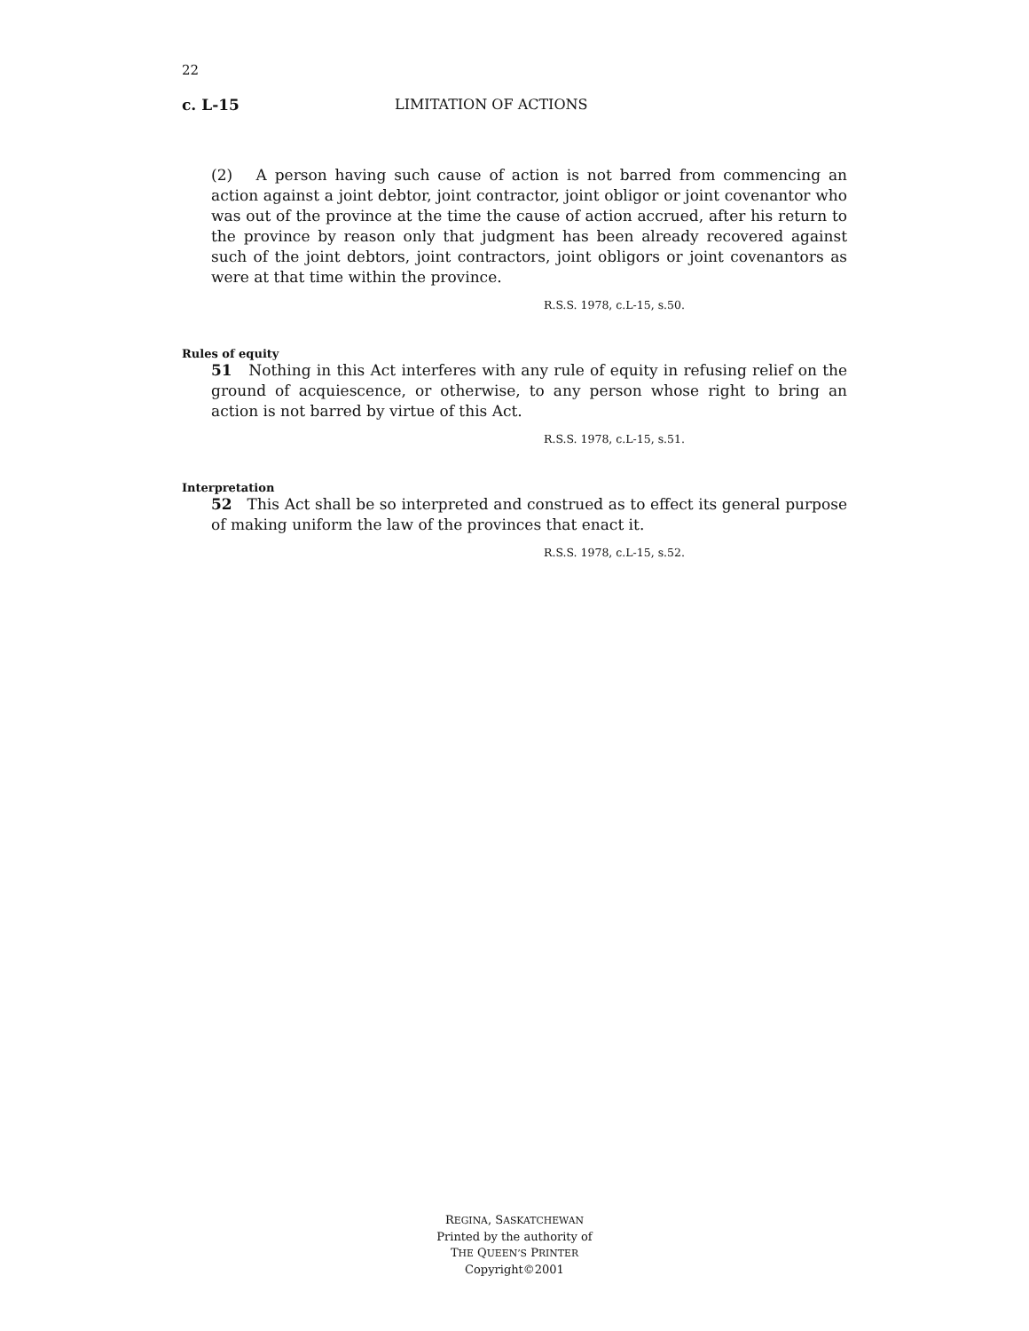22
c. L-15 LIMITATION OF ACTIONS
(2) A person having such cause of action is not barred from commencing an action against a joint debtor, joint contractor, joint obligor or joint covenantor who was out of the province at the time the cause of action accrued, after his return to the province by reason only that judgment has been already recovered against such of the joint debtors, joint contractors, joint obligors or joint covenantors as were at that time within the province.
R.S.S. 1978, c.L-15, s.50.
Rules of equity
51 Nothing in this Act interferes with any rule of equity in refusing relief on the ground of acquiescence, or otherwise, to any person whose right to bring an action is not barred by virtue of this Act.
R.S.S. 1978, c.L-15, s.51.
Interpretation
52 This Act shall be so interpreted and construed as to effect its general purpose of making uniform the law of the provinces that enact it.
R.S.S. 1978, c.L-15, s.52.
REGINA, SASKATCHEWAN
Printed by the authority of
THE QUEEN’S PRINTER
Copyright©2001